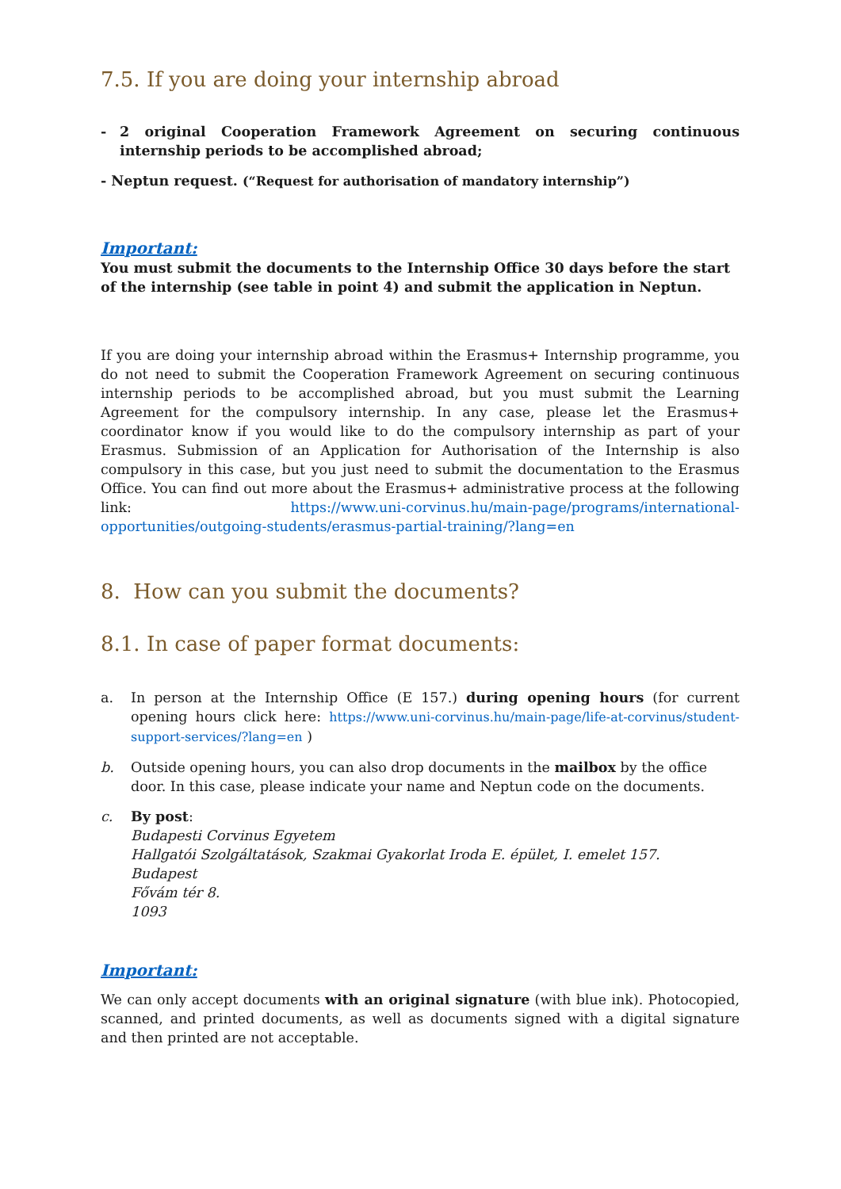7.5. If you are doing your internship abroad
- 2 original Cooperation Framework Agreement on securing continuous internship periods to be accomplished abroad;
- Neptun request. (“Request for authorisation of mandatory internship”)
Important:
You must submit the documents to the Internship Office 30 days before the start of the internship (see table in point 4) and submit the application in Neptun.
If you are doing your internship abroad within the Erasmus+ Internship programme, you do not need to submit the Cooperation Framework Agreement on securing continuous internship periods to be accomplished abroad, but you must submit the Learning Agreement for the compulsory internship. In any case, please let the Erasmus+ coordinator know if you would like to do the compulsory internship as part of your Erasmus. Submission of an Application for Authorisation of the Internship is also compulsory in this case, but you just need to submit the documentation to the Erasmus Office. You can find out more about the Erasmus+ administrative process at the following link: https://www.uni-corvinus.hu/main-page/programs/international-opportunities/outgoing-students/erasmus-partial-training/?lang=en
8. How can you submit the documents?
8.1. In case of paper format documents:
a. In person at the Internship Office (E 157.) during opening hours (for current opening hours click here: https://www.uni-corvinus.hu/main-page/life-at-corvinus/student-support-services/?lang=en )
b. Outside opening hours, you can also drop documents in the mailbox by the office door. In this case, please indicate your name and Neptun code on the documents.
c. By post:
Budapesti Corvinus Egyetem
Hallgatói Szolgáltatások, Szakmai Gyakorlat Iroda E. épület, I. emelet 157.
Budapest
Fővám tér 8.
1093
Important:
We can only accept documents with an original signature (with blue ink). Photocopied, scanned, and printed documents, as well as documents signed with a digital signature and then printed are not acceptable.